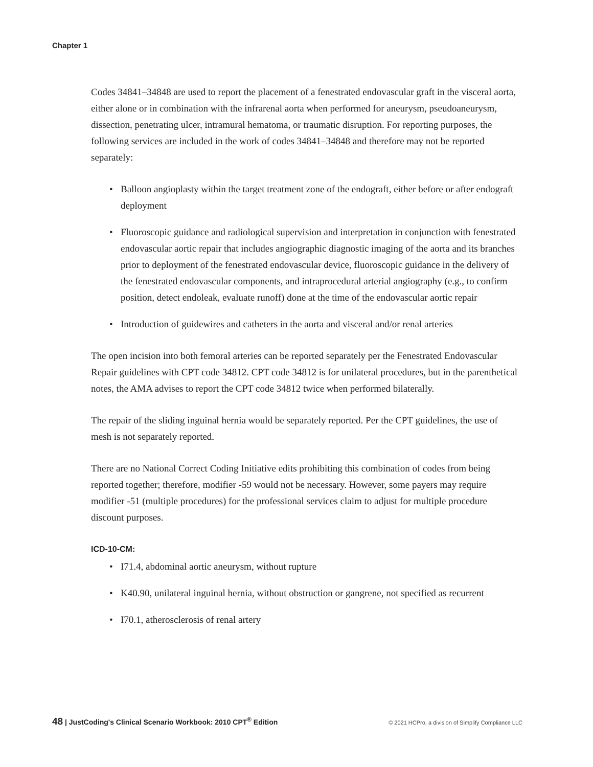Chapter 1
Codes 34841–34848 are used to report the placement of a fenestrated endovascular graft in the visceral aorta, either alone or in combination with the infrarenal aorta when performed for aneurysm, pseudoaneurysm, dissection, penetrating ulcer, intramural hematoma, or traumatic disruption. For reporting purposes, the following services are included in the work of codes 34841–34848 and therefore may not be reported separately:
• Balloon angioplasty within the target treatment zone of the endograft, either before or after endograft deployment
• Fluoroscopic guidance and radiological supervision and interpretation in conjunction with fenestrated endovascular aortic repair that includes angiographic diagnostic imaging of the aorta and its branches prior to deployment of the fenestrated endovascular device, fluoroscopic guidance in the delivery of the fenestrated endovascular components, and intraprocedural arterial angiography (e.g., to confirm position, detect endoleak, evaluate runoff) done at the time of the endovascular aortic repair
• Introduction of guidewires and catheters in the aorta and visceral and/or renal arteries
The open incision into both femoral arteries can be reported separately per the Fenestrated Endovascular Repair guidelines with CPT code 34812. CPT code 34812 is for unilateral procedures, but in the parenthetical notes, the AMA advises to report the CPT code 34812 twice when performed bilaterally.
The repair of the sliding inguinal hernia would be separately reported. Per the CPT guidelines, the use of mesh is not separately reported.
There are no National Correct Coding Initiative edits prohibiting this combination of codes from being reported together; therefore, modifier -59 would not be necessary. However, some payers may require modifier -51 (multiple procedures) for the professional services claim to adjust for multiple procedure discount purposes.
ICD-10-CM:
• I71.4, abdominal aortic aneurysm, without rupture
• K40.90, unilateral inguinal hernia, without obstruction or gangrene, not specified as recurrent
• I70.1, atherosclerosis of renal artery
48 | JustCoding's Clinical Scenario Workbook: 2010 CPT<sup>®</sup> Edition
© 2021 HCPro, a division of Simplify Compliance LLC